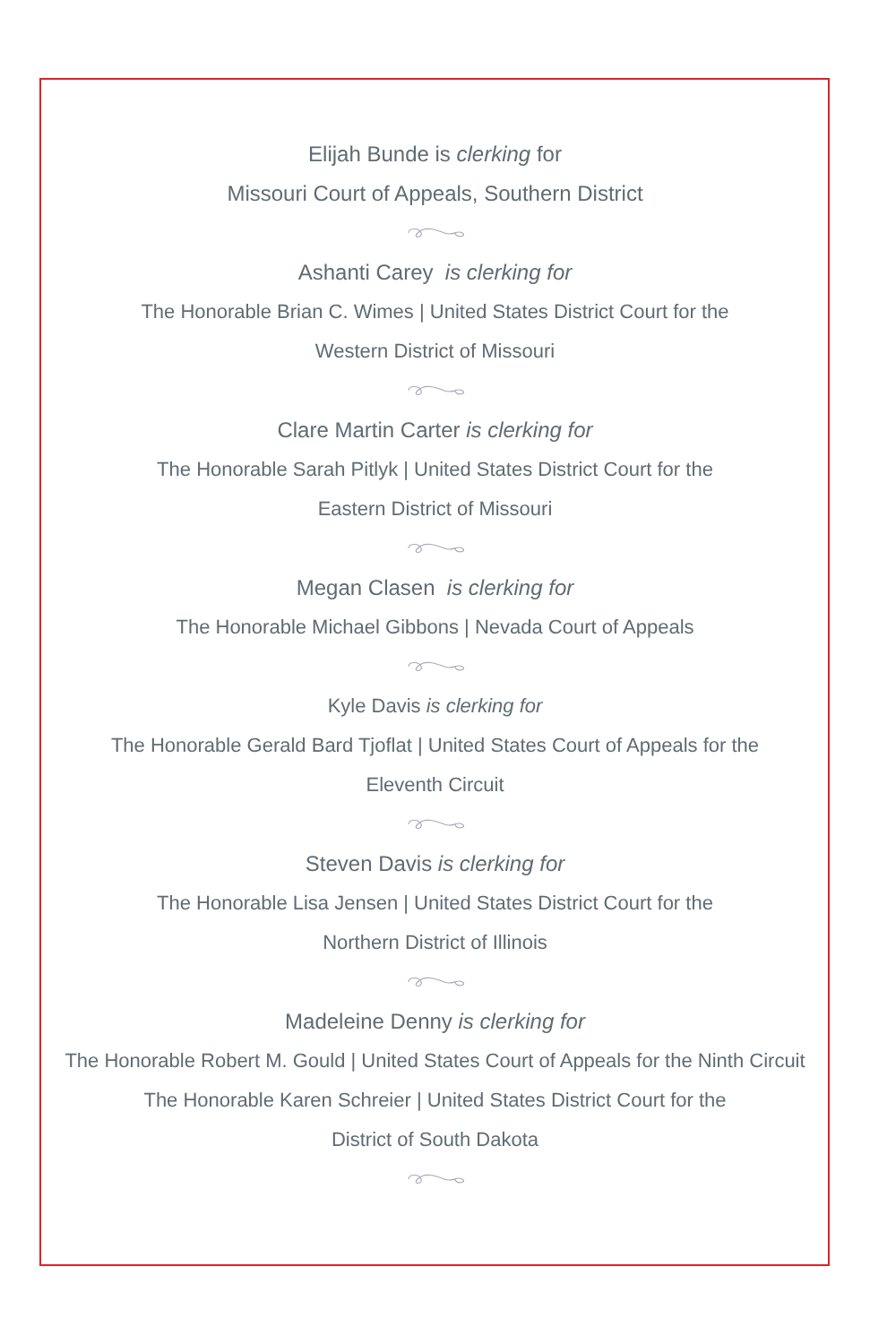Elijah Bunde is clerking for
Missouri Court of Appeals, Southern District
Ashanti Carey is clerking for
The Honorable Brian C. Wimes | United States District Court for the
Western District of Missouri
Clare Martin Carter is clerking for
The Honorable Sarah Pitlyk | United States District Court for the
Eastern District of Missouri
Megan Clasen is clerking for
The Honorable Michael Gibbons | Nevada Court of Appeals
Kyle Davis is clerking for
The Honorable Gerald Bard Tjoflat | United States Court of Appeals for the
Eleventh Circuit
Steven Davis is clerking for
The Honorable Lisa Jensen | United States District Court for the
Northern District of Illinois
Madeleine Denny is clerking for
The Honorable Robert M. Gould | United States Court of Appeals for the Ninth Circuit
The Honorable Karen Schreier | United States District Court for the
District of South Dakota